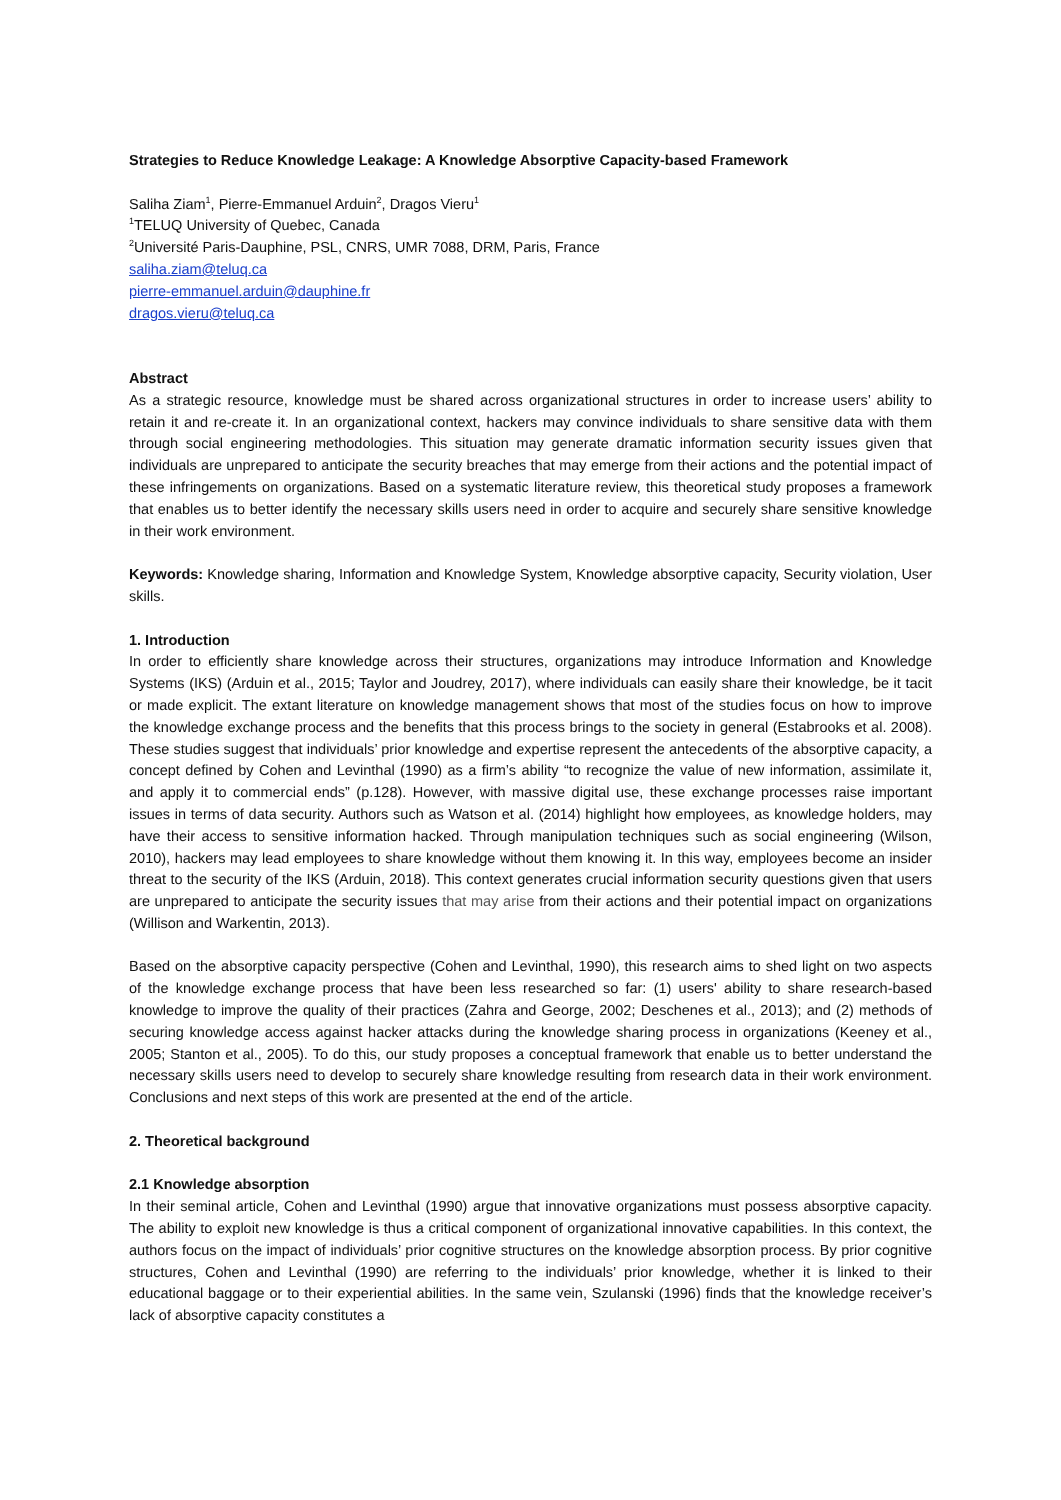Strategies to Reduce Knowledge Leakage: A Knowledge Absorptive Capacity-based Framework
Saliha Ziam<sup>1</sup>, Pierre-Emmanuel Arduin<sup>2</sup>, Dragos Vieru<sup>1</sup>
<sup>1</sup> TELUQ University of Quebec, Canada
<sup>2</sup> Université Paris-Dauphine, PSL, CNRS, UMR 7088, DRM, Paris, France
saliha.ziam@teluq.ca
pierre-emmanuel.arduin@dauphine.fr
dragos.vieru@teluq.ca
Abstract
As a strategic resource, knowledge must be shared across organizational structures in order to increase users’ ability to retain it and re-create it. In an organizational context, hackers may convince individuals to share sensitive data with them through social engineering methodologies. This situation may generate dramatic information security issues given that individuals are unprepared to anticipate the security breaches that may emerge from their actions and the potential impact of these infringements on organizations. Based on a systematic literature review, this theoretical study proposes a framework that enables us to better identify the necessary skills users need in order to acquire and securely share sensitive knowledge in their work environment.
Keywords: Knowledge sharing, Information and Knowledge System, Knowledge absorptive capacity, Security violation, User skills.
1. Introduction
In order to efficiently share knowledge across their structures, organizations may introduce Information and Knowledge Systems (IKS) (Arduin et al., 2015; Taylor and Joudrey, 2017), where individuals can easily share their knowledge, be it tacit or made explicit. The extant literature on knowledge management shows that most of the studies focus on how to improve the knowledge exchange process and the benefits that this process brings to the society in general (Estabrooks et al. 2008). These studies suggest that individuals’ prior knowledge and expertise represent the antecedents of the absorptive capacity, a concept defined by Cohen and Levinthal (1990) as a firm’s ability “to recognize the value of new information, assimilate it, and apply it to commercial ends” (p.128). However, with massive digital use, these exchange processes raise important issues in terms of data security. Authors such as Watson et al. (2014) highlight how employees, as knowledge holders, may have their access to sensitive information hacked. Through manipulation techniques such as social engineering (Wilson, 2010), hackers may lead employees to share knowledge without them knowing it. In this way, employees become an insider threat to the security of the IKS (Arduin, 2018). This context generates crucial information security questions given that users are unprepared to anticipate the security issues that may arise from their actions and their potential impact on organizations (Willison and Warkentin, 2013).
Based on the absorptive capacity perspective (Cohen and Levinthal, 1990), this research aims to shed light on two aspects of the knowledge exchange process that have been less researched so far: (1) users' ability to share research-based knowledge to improve the quality of their practices (Zahra and George, 2002; Deschenes et al., 2013); and (2) methods of securing knowledge access against hacker attacks during the knowledge sharing process in organizations (Keeney et al., 2005; Stanton et al., 2005). To do this, our study proposes a conceptual framework that enable us to better understand the necessary skills users need to develop to securely share knowledge resulting from research data in their work environment. Conclusions and next steps of this work are presented at the end of the article.
2. Theoretical background
2.1 Knowledge absorption
In their seminal article, Cohen and Levinthal (1990) argue that innovative organizations must possess absorptive capacity. The ability to exploit new knowledge is thus a critical component of organizational innovative capabilities. In this context, the authors focus on the impact of individuals’ prior cognitive structures on the knowledge absorption process. By prior cognitive structures, Cohen and Levinthal (1990) are referring to the individuals’ prior knowledge, whether it is linked to their educational baggage or to their experiential abilities. In the same vein, Szulanski (1996) finds that the knowledge receiver’s lack of absorptive capacity constitutes a